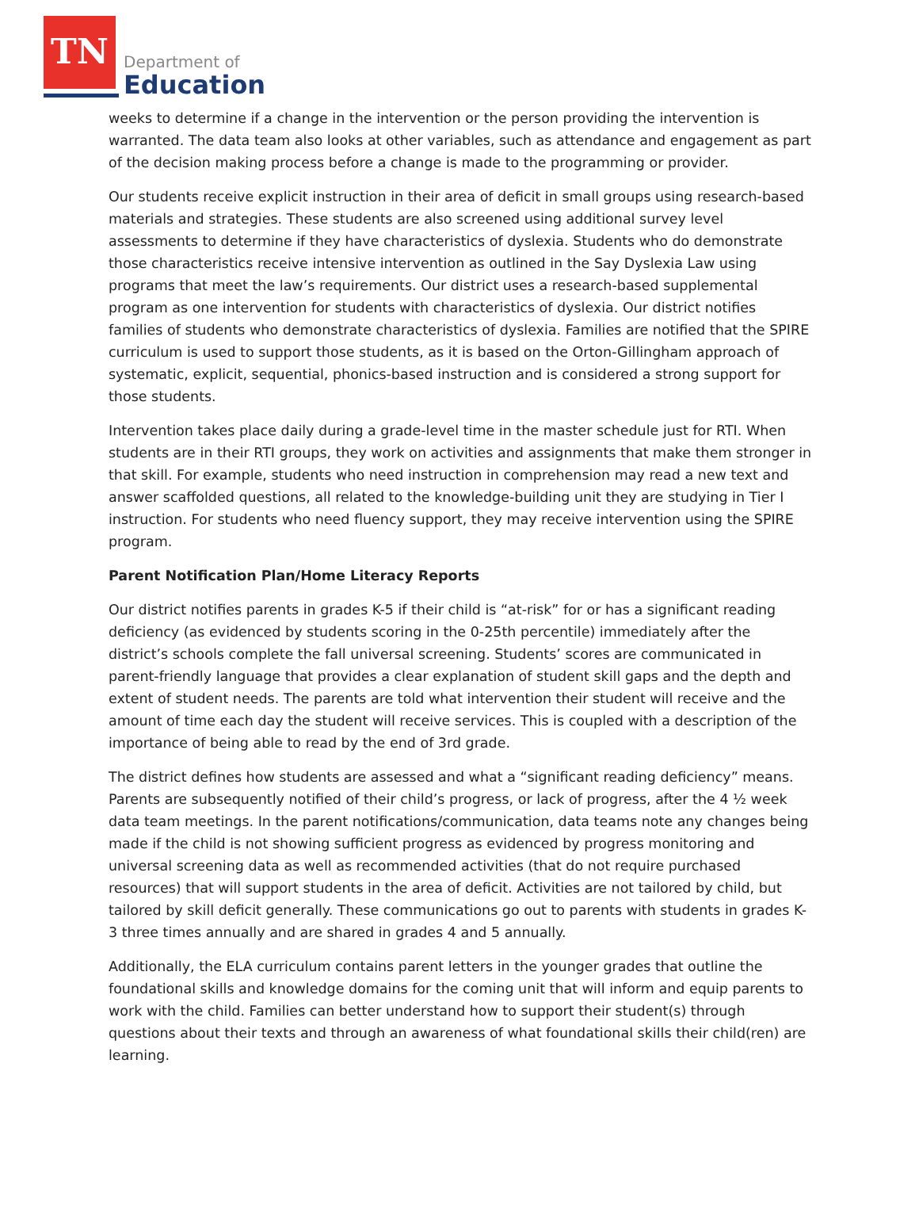TN
Department of
Education
weeks to determine if a change in the intervention or the person providing the intervention is warranted. The data team also looks at other variables, such as attendance and engagement as part of the decision making process before a change is made to the programming or provider.
Our students receive explicit instruction in their area of deficit in small groups using research-based materials and strategies. These students are also screened using additional survey level assessments to determine if they have characteristics of dyslexia. Students who do demonstrate those characteristics receive intensive intervention as outlined in the Say Dyslexia Law using programs that meet the law’s requirements. Our district uses a research-based supplemental program as one intervention for students with characteristics of dyslexia. Our district notifies families of students who demonstrate characteristics of dyslexia. Families are notified that the SPIRE curriculum is used to support those students, as it is based on the Orton-Gillingham approach of systematic, explicit, sequential, phonics-based instruction and is considered a strong support for those students.
Intervention takes place daily during a grade-level time in the master schedule just for RTI. When students are in their RTI groups, they work on activities and assignments that make them stronger in that skill. For example, students who need instruction in comprehension may read a new text and answer scaffolded questions, all related to the knowledge-building unit they are studying in Tier I instruction. For students who need fluency support, they may receive intervention using the SPIRE program.
Parent Notification Plan/Home Literacy Reports
Our district notifies parents in grades K-5 if their child is “at-risk” for or has a significant reading deficiency (as evidenced by students scoring in the 0-25th percentile) immediately after the district’s schools complete the fall universal screening. Students’ scores are communicated in parent-friendly language that provides a clear explanation of student skill gaps and the depth and extent of student needs. The parents are told what intervention their student will receive and the amount of time each day the student will receive services. This is coupled with a description of the importance of being able to read by the end of 3rd grade.
The district defines how students are assessed and what a “significant reading deficiency” means. Parents are subsequently notified of their child’s progress, or lack of progress, after the 4 ½ week data team meetings. In the parent notifications/communication, data teams note any changes being made if the child is not showing sufficient progress as evidenced by progress monitoring and universal screening data as well as recommended activities (that do not require purchased resources) that will support students in the area of deficit. Activities are not tailored by child, but tailored by skill deficit generally. These communications go out to parents with students in grades K-3 three times annually and are shared in grades 4 and 5 annually.
Additionally, the ELA curriculum contains parent letters in the younger grades that outline the foundational skills and knowledge domains for the coming unit that will inform and equip parents to work with the child. Families can better understand how to support their student(s) through questions about their texts and through an awareness of what foundational skills their child(ren) are learning.